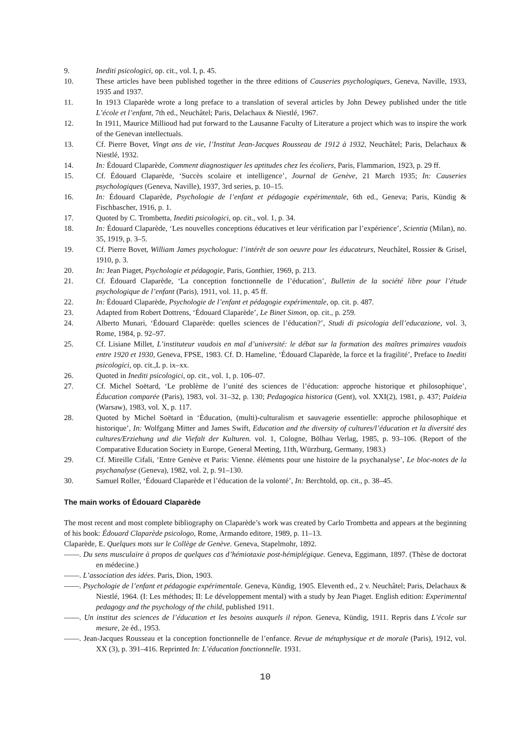9. Inediti psicologici, op. cit., vol. I, p. 45.
10. These articles have been published together in the three editions of Causeries psychologiques, Geneva, Naville, 1933, 1935 and 1937.
11. In 1913 Claparède wrote a long preface to a translation of several articles by John Dewey published under the title L’école et l’enfant, 7th ed., Neuchâtel; Paris, Delachaux & Niestlé, 1967.
12. In 1911, Maurice Millioud had put forward to the Lausanne Faculty of Literature a project which was to inspire the work of the Genevan intellectuals.
13. Cf. Pierre Bovet, Vingt ans de vie, l’Institut Jean-Jacques Rousseau de 1912 à 1932, Neuchâtel; Paris, Delachaux & Niestlé, 1932.
14. In: Édouard Claparède, Comment diagnostiquer les aptitudes chez les écoliers, Paris, Flammarion, 1923, p. 29 ff.
15. Cf. Édouard Claparède, ‘Succès scolaire et intelligence’, Journal de Genève, 21 March 1935; In: Causeries psychologiques (Geneva, Naville), 1937, 3rd series, p. 10–15.
16. In: Édouard Claparède, Psychologie de l’enfant et pédagogie expérimentale, 6th ed., Geneva; Paris, Kündig & Fischbascher, 1916, p. 1.
17. Quoted by C. Trombetta, Inediti psicologici, op. cit., vol. 1, p. 34.
18. In: Édouard Claparède, ‘Les nouvelles conceptions éducatives et leur vérification par l’expérience’, Scientia (Milan), no. 35, 1919, p. 3–5.
19. Cf. Pierre Bovet, William James psychologue: l’intérêt de son oeuvre pour les éducateurs, Neuchâtel, Rossier & Grisel, 1910, p. 3.
20. In: Jean Piaget, Psychologie et pédagogie, Paris, Gonthier, 1969, p. 213.
21. Cf. Édouard Claparède, ‘La conception fonctionnelle de l’éducation’, Bulletin de la société libre pour l’étude psychologique de l’enfant (Paris), 1911, vol. 11, p. 45 ff.
22. In: Édouard Claparède, Psychologie de l’enfant et pédagogie expérimentale, op. cit. p. 487.
23. Adapted from Robert Dottrens, ‘Édouard Claparède’, Le Binet Simon, op. cit., p. 259.
24. Alberto Munari, ‘Édouard Claparède: quelles sciences de l’éducation?’, Studi di psicologia dell’educazione, vol. 3, Rome, 1984, p. 92–97.
25. Cf. Lisiane Millet, L’instituteur vaudois en mal d’université: le débat sur la formation des maîtres primaires vaudois entre 1920 et 1930, Geneva, FPSE, 1983. Cf. D. Hameline, ‘Édouard Claparède, la force et la fragilité’, Preface to Inediti psicologici, op. cit.,L p. ix–xx.
26. Quoted in Inediti psicologici, op. cit., vol. 1, p. 106–07.
27. Cf. Michel Soëtard, ‘Le problème de l’unité des sciences de l’éducation: approche historique et philosophique’, Éducation comparée (Paris), 1983, vol. 31–32, p. 130; Pedagogica historica (Gent), vol. XXI(2), 1981, p. 437; Païdeia (Warsaw), 1983, vol. X, p. 117.
28. Quoted by Michel Soëtard in ‘Éducation, (multi)-culturalism et sauvagerie essentielle: approche philosophique et historique’, In: Wolfgang Mitter and James Swift, Education and the diversity of cultures/l’éducation et la diversité des cultures/Erziehung und die Viefalt der Kulturen. vol. 1, Cologne, Bölhau Verlag, 1985, p. 93–106. (Report of the Comparative Education Society in Europe, General Meeting, 11th, Würzburg, Germany, 1983.)
29. Cf. Mireille Cifali, ‘Entre Genève et Paris: Vienne. éléments pour une histoire de la psychanalyse’, Le bloc-notes de la psychanalyse (Geneva), 1982, vol. 2, p. 91–130.
30. Samuel Roller, ‘Édouard Claparède et l’éducation de la volonté’, In: Berchtold, op. cit., p. 38–45.
The main works of Édouard Claparède
The most recent and most complete bibliography on Claparède’s work was created by Carlo Trombetta and appears at the beginning of his book: Édouard Claparède psicologo, Rome, Armando editore, 1989, p. 11–13.
Claparède, E. Quelques mots sur le Collège de Genève. Geneva, Stapelmohr, 1892.
——. Du sens musculaire à propos de quelques cas d’hémiotaxie post-hémiplégique. Geneva, Eggimann, 1897. (Thèse de doctorat en médecine.)
——. L’association des idées. Paris, Dion, 1903.
——. Psychologie de l’enfant et pédagogie expérimentale. Geneva, Kündig, 1905. Eleventh ed., 2 v. Neuchâtel; Paris, Delachaux & Niestlé, 1964. (I: Les méthodes; II: Le développement mental) with a study by Jean Piaget. English edition: Experimental pedagogy and the psychology of the child, published 1911.
——. Un institut des sciences de l’éducation et les besoins auxquels il répon. Geneva, Kündig, 1911. Repris dans L’école sur mesure, 2e éd., 1953.
——. Jean-Jacques Rousseau et la conception fonctionnelle de l’enfance. Revue de métaphysique et de morale (Paris), 1912, vol. XX (3), p. 391–416. Reprinted In: L’éducation fonctionnelle. 1931.
10